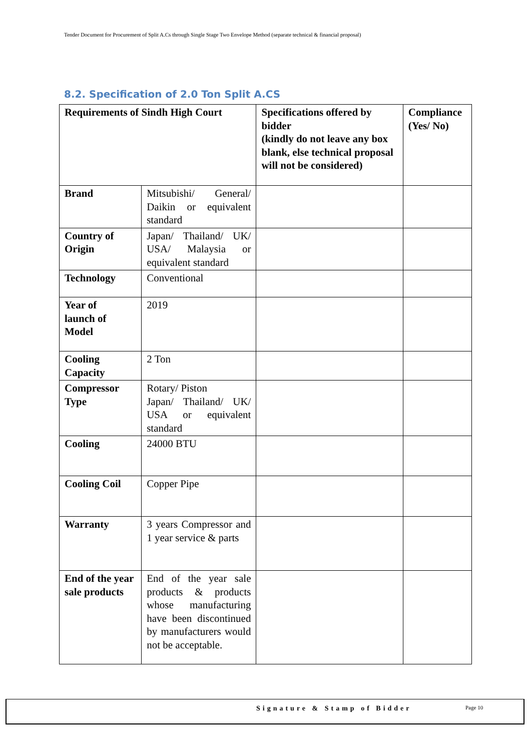Tender Document for Procurement of Split A.Cs through Single Stage Two Envelope Method (separate technical & financial proposal)
8.2. Specification of 2.0 Ton Split A.CS
| Requirements of Sindh High Court | | Specifications offered by bidder (kindly do not leave any box blank, else technical proposal will not be considered) | Compliance (Yes/ No) |
| --- | --- | --- | --- |
| Brand | Mitsubishi/ General/ Daikin or equivalent standard | | |
| Country of Origin | Japan/ Thailand/ UK/ USA/ Malaysia or equivalent standard | | |
| Technology | Conventional | | |
| Year of launch of Model | 2019 | | |
| Cooling Capacity | 2 Ton | | |
| Compressor Type | Rotary/ Piston Japan/ Thailand/ UK/ USA or equivalent standard | | |
| Cooling | 24000 BTU | | |
| Cooling Coil | Copper Pipe | | |
| Warranty | 3 years Compressor and 1 year service & parts | | |
| End of the year sale products | End of the year sale products & products whose manufacturing have been discontinued by manufacturers would not be acceptable. | | |
Signature & Stamp of Bidder Page 10